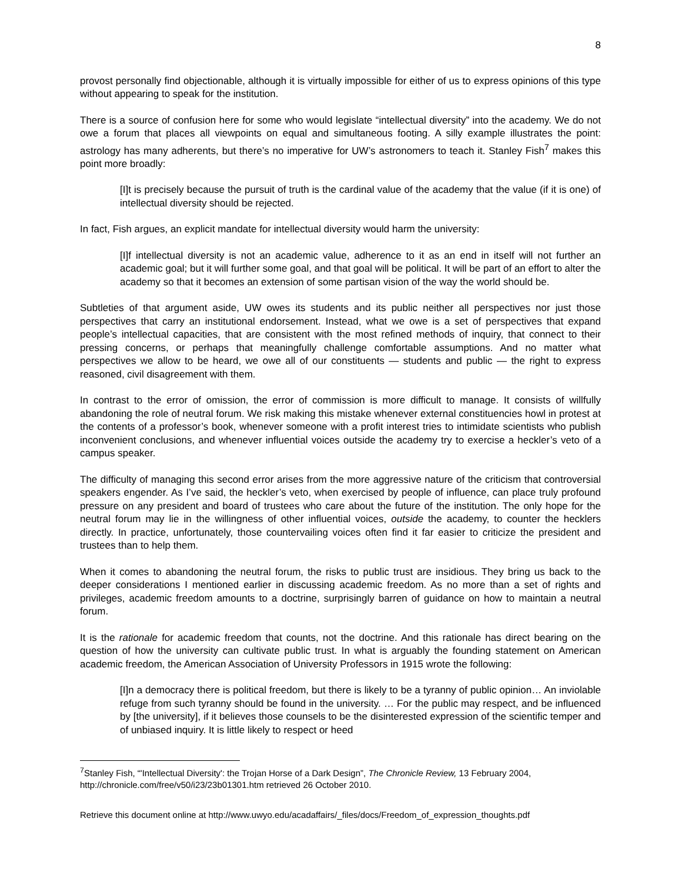8
provost personally find objectionable, although it is virtually impossible for either of us to express opinions of this type without appearing to speak for the institution.
There is a source of confusion here for some who would legislate “intellectual diversity” into the academy. We do not owe a forum that places all viewpoints on equal and simultaneous footing. A silly example illustrates the point: astrology has many adherents, but there’s no imperative for UW’s astronomers to teach it. Stanley Fish<sup>7</sup> makes this point more broadly:
[I]t is precisely because the pursuit of truth is the cardinal value of the academy that the value (if it is one) of intellectual diversity should be rejected.
In fact, Fish argues, an explicit mandate for intellectual diversity would harm the university:
[I]f intellectual diversity is not an academic value, adherence to it as an end in itself will not further an academic goal; but it will further some goal, and that goal will be political. It will be part of an effort to alter the academy so that it becomes an extension of some partisan vision of the way the world should be.
Subtleties of that argument aside, UW owes its students and its public neither all perspectives nor just those perspectives that carry an institutional endorsement. Instead, what we owe is a set of perspectives that expand people’s intellectual capacities, that are consistent with the most refined methods of inquiry, that connect to their pressing concerns, or perhaps that meaningfully challenge comfortable assumptions. And no matter what perspectives we allow to be heard, we owe all of our constituents — students and public — the right to express reasoned, civil disagreement with them.
In contrast to the error of omission, the error of commission is more difficult to manage. It consists of willfully abandoning the role of neutral forum. We risk making this mistake whenever external constituencies howl in protest at the contents of a professor’s book, whenever someone with a profit interest tries to intimidate scientists who publish inconvenient conclusions, and whenever influential voices outside the academy try to exercise a heckler’s veto of a campus speaker.
The difficulty of managing this second error arises from the more aggressive nature of the criticism that controversial speakers engender. As I’ve said, the heckler’s veto, when exercised by people of influence, can place truly profound pressure on any president and board of trustees who care about the future of the institution. The only hope for the neutral forum may lie in the willingness of other influential voices, outside the academy, to counter the hecklers directly. In practice, unfortunately, those countervailing voices often find it far easier to criticize the president and trustees than to help them.
When it comes to abandoning the neutral forum, the risks to public trust are insidious. They bring us back to the deeper considerations I mentioned earlier in discussing academic freedom. As no more than a set of rights and privileges, academic freedom amounts to a doctrine, surprisingly barren of guidance on how to maintain a neutral forum.
It is the rationale for academic freedom that counts, not the doctrine. And this rationale has direct bearing on the question of how the university can cultivate public trust. In what is arguably the founding statement on American academic freedom, the American Association of University Professors in 1915 wrote the following:
[I]n a democracy there is political freedom, but there is likely to be a tyranny of public opinion… An inviolable refuge from such tyranny should be found in the university. … For the public may respect, and be influenced by [the university], if it believes those counsels to be the disinterested expression of the scientific temper and of unbiased inquiry. It is little likely to respect or heed
<sup>7</sup> Stanley Fish, “'Intellectual Diversity': the Trojan Horse of a Dark Design”, The Chronicle Review, 13 February 2004, http://chronicle.com/free/v50/i23/23b01301.htm retrieved 26 October 2010.
Retrieve this document online at http://www.uwyo.edu/acadaffairs/_files/docs/Freedom_of_expression_thoughts.pdf